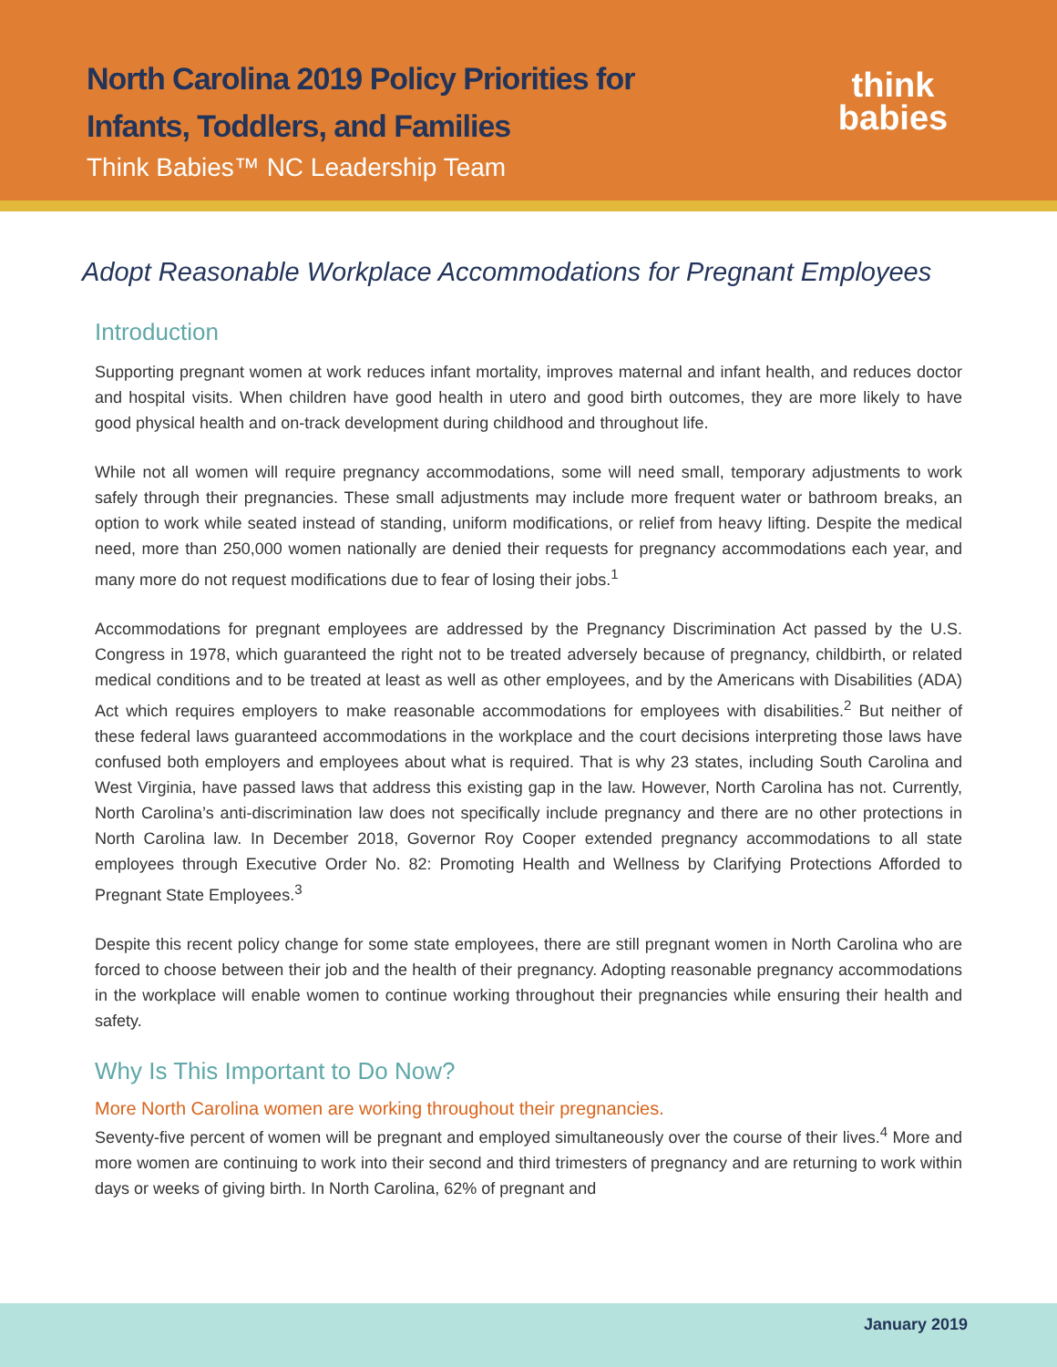North Carolina 2019 Policy Priorities for
Infants, Toddlers, and Families
Think Babies™ NC Leadership Team
think
babies
Adopt Reasonable Workplace Accommodations for Pregnant Employees
Introduction
Supporting pregnant women at work reduces infant mortality, improves maternal and infant health, and reduces doctor and hospital visits. When children have good health in utero and good birth outcomes, they are more likely to have good physical health and on-track development during childhood and throughout life.
While not all women will require pregnancy accommodations, some will need small, temporary adjustments to work safely through their pregnancies. These small adjustments may include more frequent water or bathroom breaks, an option to work while seated instead of standing, uniform modifications, or relief from heavy lifting. Despite the medical need, more than 250,000 women nationally are denied their requests for pregnancy accommodations each year, and many more do not request modifications due to fear of losing their jobs.<sup>1</sup>
Accommodations for pregnant employees are addressed by the Pregnancy Discrimination Act passed by the U.S. Congress in 1978, which guaranteed the right not to be treated adversely because of pregnancy, childbirth, or related medical conditions and to be treated at least as well as other employees, and by the Americans with Disabilities (ADA) Act which requires employers to make reasonable accommodations for employees with disabilities.<sup>2</sup> But neither of these federal laws guaranteed accommodations in the workplace and the court decisions interpreting those laws have confused both employers and employees about what is required. That is why 23 states, including South Carolina and West Virginia, have passed laws that address this existing gap in the law. However, North Carolina has not. Currently, North Carolina’s anti-discrimination law does not specifically include pregnancy and there are no other protections in North Carolina law. In December 2018, Governor Roy Cooper extended pregnancy accommodations to all state employees through Executive Order No. 82: Promoting Health and Wellness by Clarifying Protections Afforded to Pregnant State Employees.<sup>3</sup>
Despite this recent policy change for some state employees, there are still pregnant women in North Carolina who are forced to choose between their job and the health of their pregnancy. Adopting reasonable pregnancy accommodations in the workplace will enable women to continue working throughout their pregnancies while ensuring their health and safety.
Why Is This Important to Do Now?
More North Carolina women are working throughout their pregnancies.
Seventy-five percent of women will be pregnant and employed simultaneously over the course of their lives.<sup>4</sup> More and more women are continuing to work into their second and third trimesters of pregnancy and are returning to work within days or weeks of giving birth. In North Carolina, 62% of pregnant and
January 2019